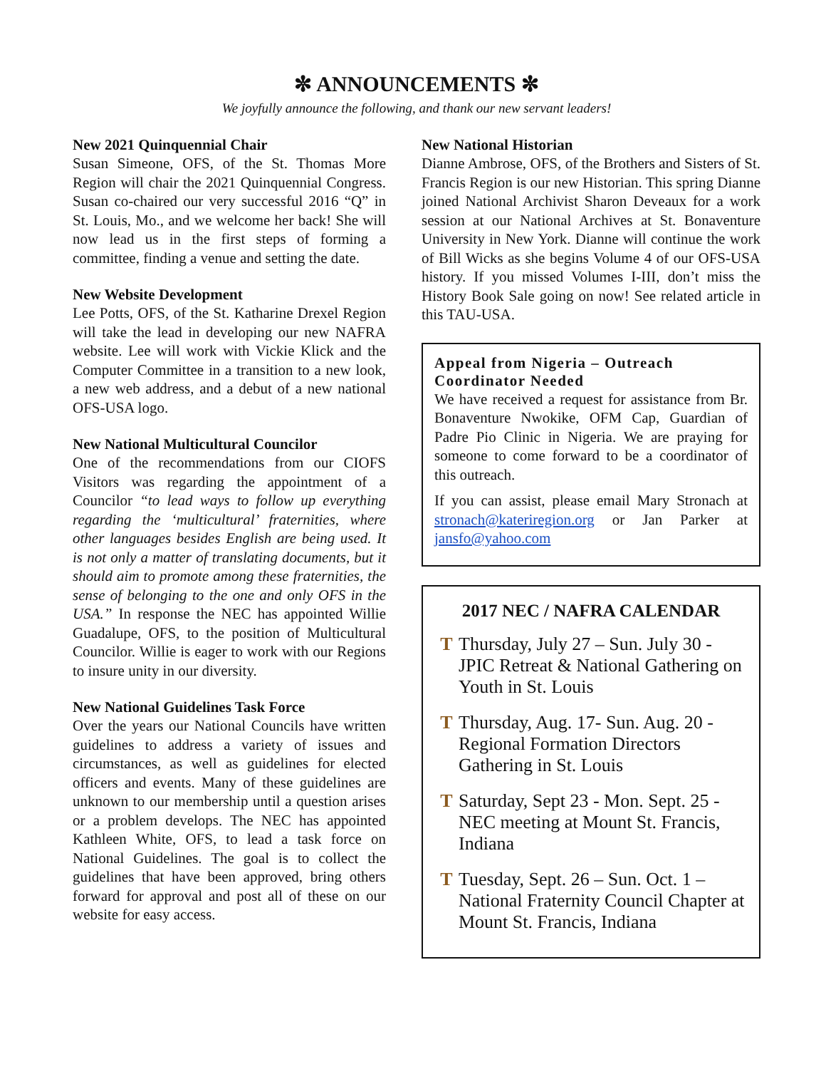✼ ANNOUNCEMENTS ✼
We joyfully announce the following, and thank our new servant leaders!
New 2021 Quinquennial Chair
Susan Simeone, OFS, of the St. Thomas More Region will chair the 2021 Quinquennial Congress. Susan co-chaired our very successful 2016 “Q” in St. Louis, Mo., and we welcome her back! She will now lead us in the first steps of forming a committee, finding a venue and setting the date.
New Website Development
Lee Potts, OFS, of the St. Katharine Drexel Region will take the lead in developing our new NAFRA website. Lee will work with Vickie Klick and the Computer Committee in a transition to a new look, a new web address, and a debut of a new national OFS-USA logo.
New National Multicultural Councilor
One of the recommendations from our CIOFS Visitors was regarding the appointment of a Councilor “to lead ways to follow up everything regarding the ‘multicultural’ fraternities, where other languages besides English are being used. It is not only a matter of translating documents, but it should aim to promote among these fraternities, the sense of belonging to the one and only OFS in the USA.” In response the NEC has appointed Willie Guadalupe, OFS, to the position of Multicultural Councilor. Willie is eager to work with our Regions to insure unity in our diversity.
New National Guidelines Task Force
Over the years our National Councils have written guidelines to address a variety of issues and circumstances, as well as guidelines for elected officers and events. Many of these guidelines are unknown to our membership until a question arises or a problem develops. The NEC has appointed Kathleen White, OFS, to lead a task force on National Guidelines. The goal is to collect the guidelines that have been approved, bring others forward for approval and post all of these on our website for easy access.
New National Historian
Dianne Ambrose, OFS, of the Brothers and Sisters of St. Francis Region is our new Historian. This spring Dianne joined National Archivist Sharon Deveaux for a work session at our National Archives at St. Bonaventure University in New York. Dianne will continue the work of Bill Wicks as she begins Volume 4 of our OFS-USA history. If you missed Volumes I-III, don’t miss the History Book Sale going on now! See related article in this TAU-USA.
Appeal from Nigeria – Outreach Coordinator Needed
We have received a request for assistance from Br. Bonaventure Nwokike, OFM Cap, Guardian of Padre Pio Clinic in Nigeria. We are praying for someone to come forward to be a coordinator of this outreach.
If you can assist, please email Mary Stronach at stronach@kateriregion.org or Jan Parker at jansfo@yahoo.com
2017 NEC / NAFRA CALENDAR
T Thursday, July 27 – Sun. July 30 - JPIC Retreat & National Gathering on Youth in St. Louis
T Thursday, Aug. 17- Sun. Aug. 20 - Regional Formation Directors Gathering in St. Louis
T Saturday, Sept 23 - Mon. Sept. 25 - NEC meeting at Mount St. Francis, Indiana
T Tuesday, Sept. 26 – Sun. Oct. 1 – National Fraternity Council Chapter at Mount St. Francis, Indiana